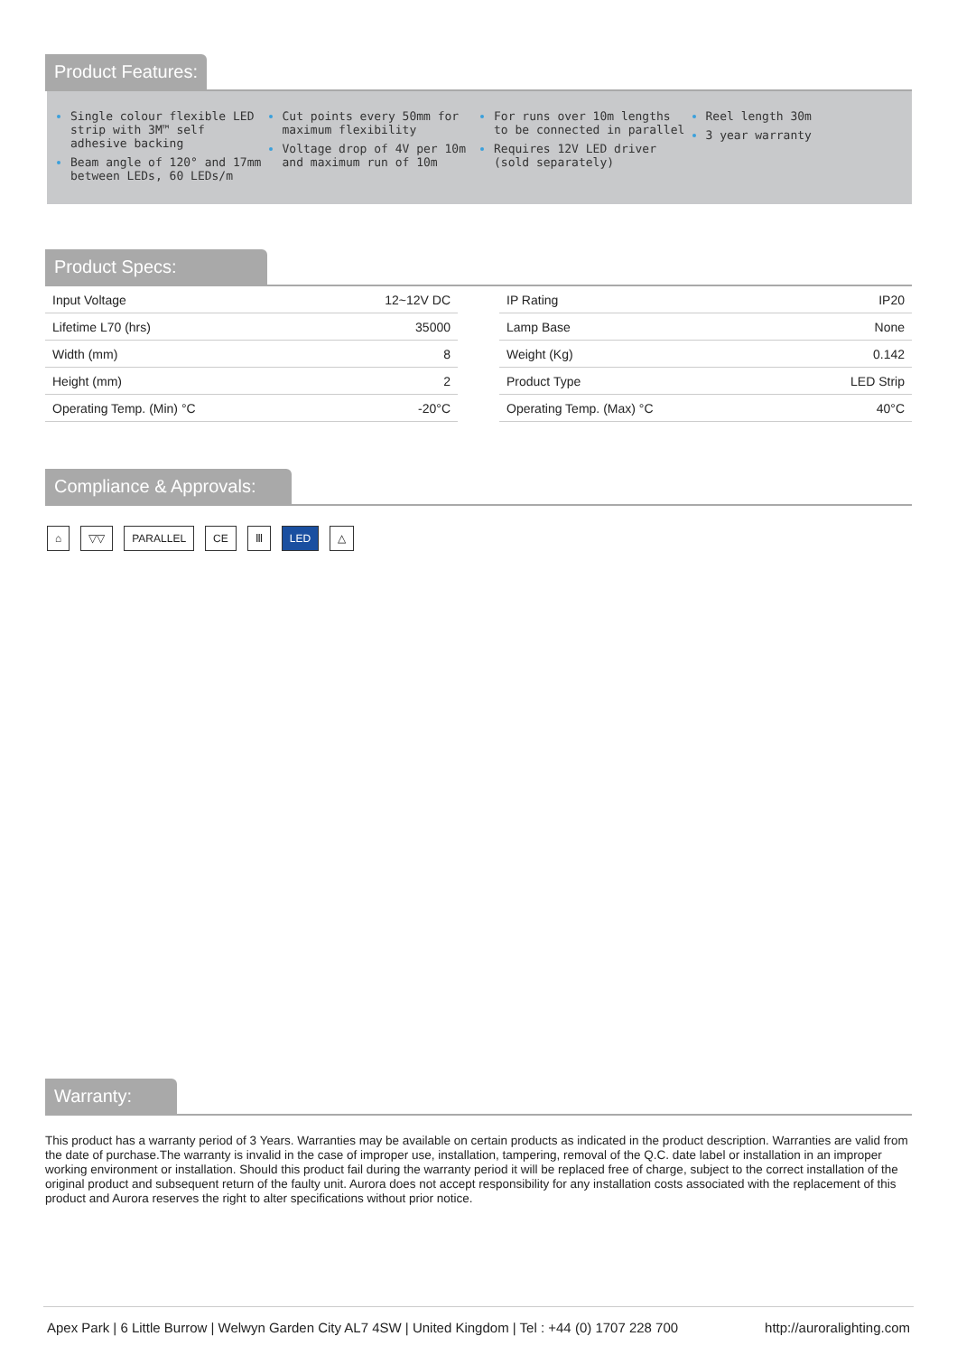Product Features:
Single colour flexible LED strip with 3M™ self adhesive backing
Beam angle of 120° and 17mm between LEDs, 60 LEDs/m
Cut points every 50mm for maximum flexibility
Voltage drop of 4V per 10m and maximum run of 10m
For runs over 10m lengths to be connected in parallel
Requires 12V LED driver (sold separately)
Reel length 30m
3 year warranty
Product Specs:
| Input Voltage | 12~12V DC |
| Lifetime L70 (hrs) | 35000 |
| Width (mm) | 8 |
| Height (mm) | 2 |
| Operating Temp. (Min) °C | -20°C |
| IP Rating | IP20 |
| Lamp Base | None |
| Weight (Kg) | 0.142 |
| Product Type | LED Strip |
| Operating Temp. (Max) °C | 40°C |
Compliance & Approvals:
⌂ ▽▽ PARALLEL CE Ⅲ LED △
Warranty:
This product has a warranty period of 3 Years. Warranties may be available on certain products as indicated in the product description. Warranties are valid from the date of purchase.The warranty is invalid in the case of improper use, installation, tampering, removal of the Q.C. date label or installation in an improper working environment or installation. Should this product fail during the warranty period it will be replaced free of charge, subject to the correct installation of the original product and subsequent return of the faulty unit. Aurora does not accept responsibility for any installation costs associated with the replacement of this product and Aurora reserves the right to alter specifications without prior notice.
Apex Park | 6 Little Burrow | Welwyn Garden City AL7 4SW | United Kingdom | Tel : +44 (0) 1707 228 700 http://auroralighting.com